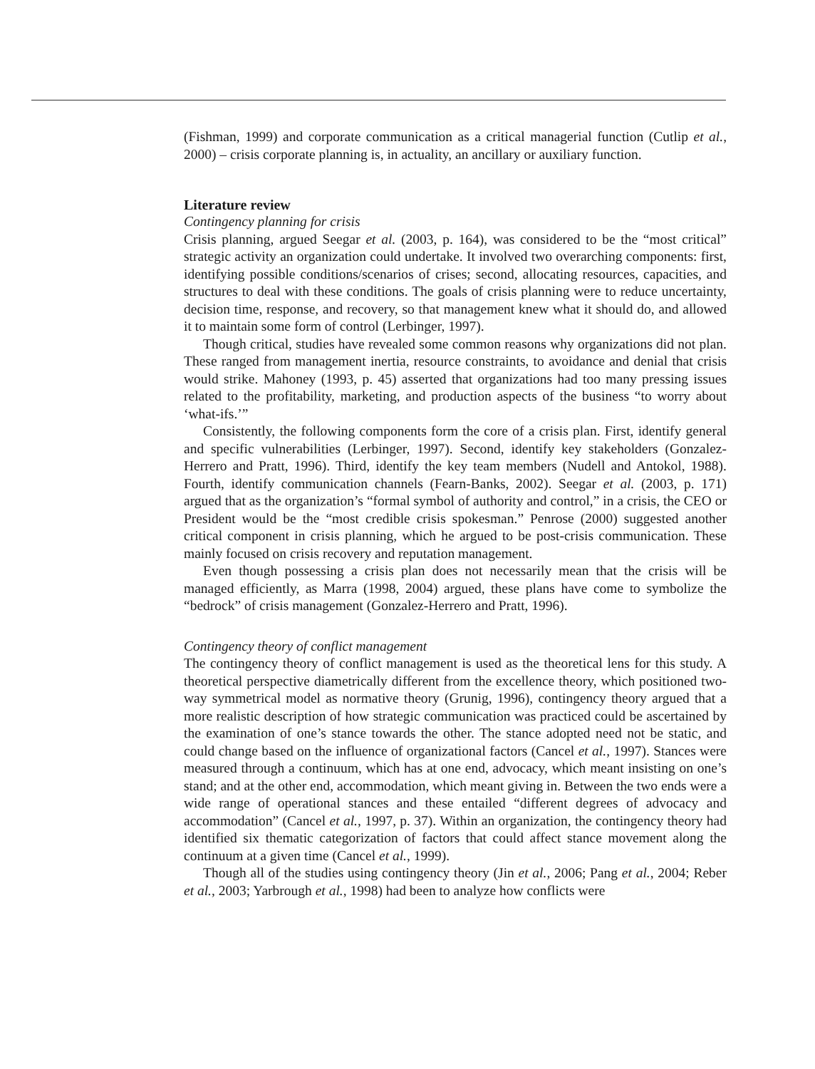(Fishman, 1999) and corporate communication as a critical managerial function (Cutlip et al., 2000) – crisis corporate planning is, in actuality, an ancillary or auxiliary function.
Literature review
Contingency planning for crisis
Crisis planning, argued Seegar et al. (2003, p. 164), was considered to be the “most critical” strategic activity an organization could undertake. It involved two overarching components: first, identifying possible conditions/scenarios of crises; second, allocating resources, capacities, and structures to deal with these conditions. The goals of crisis planning were to reduce uncertainty, decision time, response, and recovery, so that management knew what it should do, and allowed it to maintain some form of control (Lerbinger, 1997).
Though critical, studies have revealed some common reasons why organizations did not plan. These ranged from management inertia, resource constraints, to avoidance and denial that crisis would strike. Mahoney (1993, p. 45) asserted that organizations had too many pressing issues related to the profitability, marketing, and production aspects of the business “to worry about ‘what-ifs.’”
Consistently, the following components form the core of a crisis plan. First, identify general and specific vulnerabilities (Lerbinger, 1997). Second, identify key stakeholders (Gonzalez-Herrero and Pratt, 1996). Third, identify the key team members (Nudell and Antokol, 1988). Fourth, identify communication channels (Fearn-Banks, 2002). Seegar et al. (2003, p. 171) argued that as the organization’s “formal symbol of authority and control,” in a crisis, the CEO or President would be the “most credible crisis spokesman.” Penrose (2000) suggested another critical component in crisis planning, which he argued to be post-crisis communication. These mainly focused on crisis recovery and reputation management.
Even though possessing a crisis plan does not necessarily mean that the crisis will be managed efficiently, as Marra (1998, 2004) argued, these plans have come to symbolize the “bedrock” of crisis management (Gonzalez-Herrero and Pratt, 1996).
Contingency theory of conflict management
The contingency theory of conflict management is used as the theoretical lens for this study. A theoretical perspective diametrically different from the excellence theory, which positioned two-way symmetrical model as normative theory (Grunig, 1996), contingency theory argued that a more realistic description of how strategic communication was practiced could be ascertained by the examination of one’s stance towards the other. The stance adopted need not be static, and could change based on the influence of organizational factors (Cancel et al., 1997). Stances were measured through a continuum, which has at one end, advocacy, which meant insisting on one’s stand; and at the other end, accommodation, which meant giving in. Between the two ends were a wide range of operational stances and these entailed “different degrees of advocacy and accommodation” (Cancel et al., 1997, p. 37). Within an organization, the contingency theory had identified six thematic categorization of factors that could affect stance movement along the continuum at a given time (Cancel et al., 1999).
Though all of the studies using contingency theory (Jin et al., 2006; Pang et al., 2004; Reber et al., 2003; Yarbrough et al., 1998) had been to analyze how conflicts were